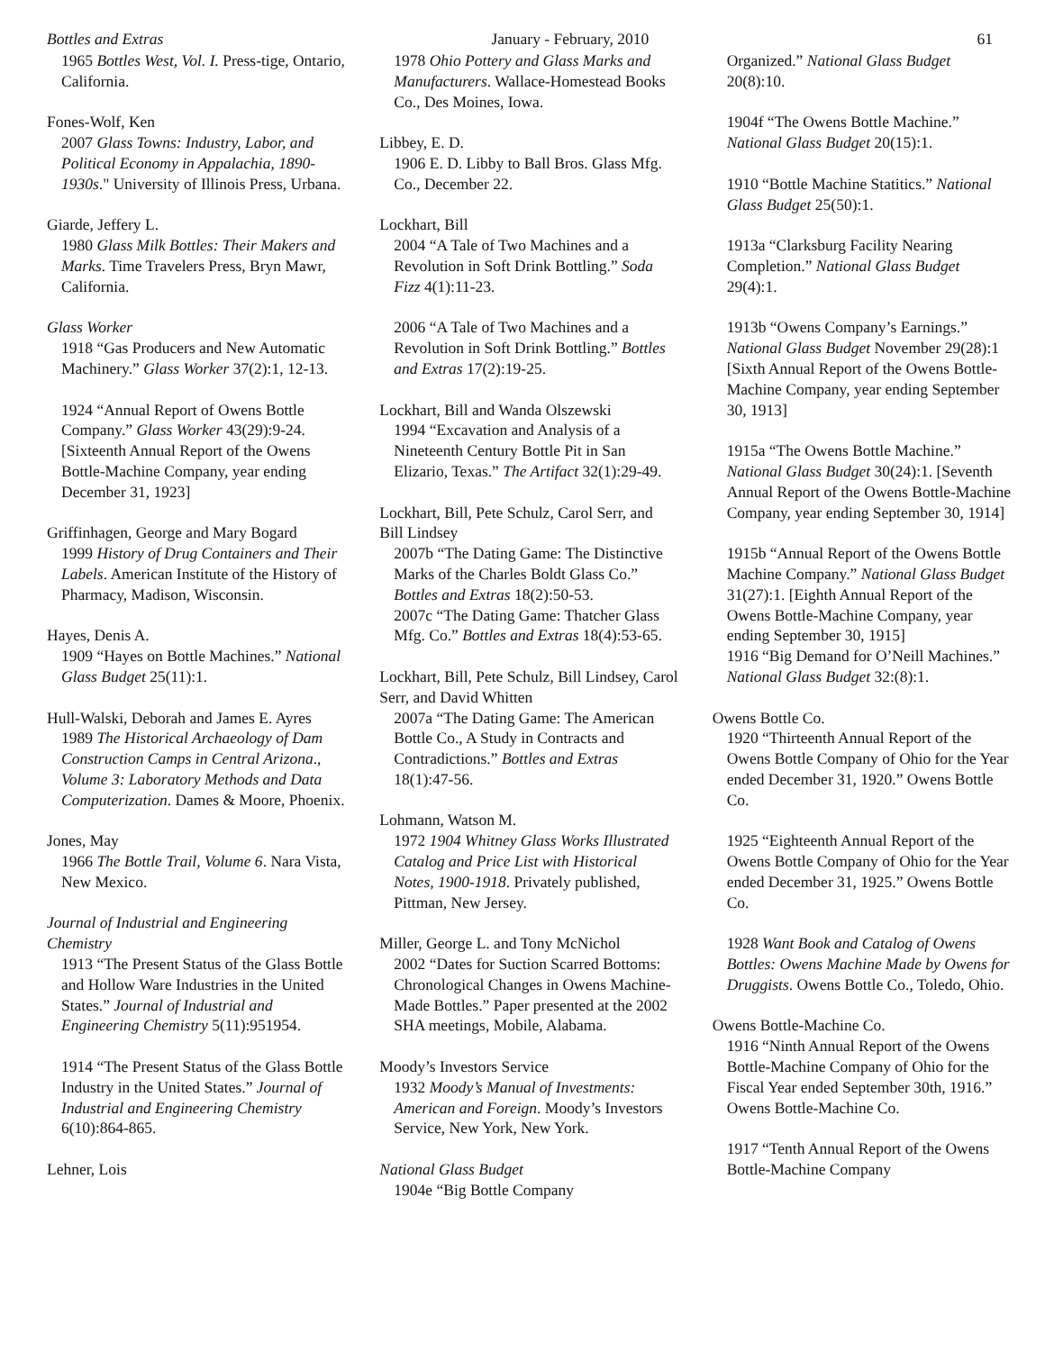Bottles and Extras January - February, 2010 61
1965 Bottles West, Vol. I. Press-tige, Ontario, California.
Fones-Wolf, Ken
2007 Glass Towns: Industry, Labor, and Political Economy in Appalachia, 1890-1930s." University of Illinois Press, Urbana.
Giarde, Jeffery L.
1980 Glass Milk Bottles: Their Makers and Marks. Time Travelers Press, Bryn Mawr, California.
Glass Worker
1918 “Gas Producers and New Automatic Machinery.” Glass Worker 37(2):1, 12-13.
1924 “Annual Report of Owens Bottle Company.” Glass Worker 43(29):9-24. [Sixteenth Annual Report of the Owens Bottle-Machine Company, year ending December 31, 1923]
Griffinhagen, George and Mary Bogard
1999 History of Drug Containers and Their Labels. American Institute of the History of Pharmacy, Madison, Wisconsin.
Hayes, Denis A.
1909 “Hayes on Bottle Machines.” National Glass Budget 25(11):1.
Hull-Walski, Deborah and James E. Ayres
1989 The Historical Archaeology of Dam Construction Camps in Central Arizona., Volume 3: Laboratory Methods and Data Computerization. Dames & Moore, Phoenix.
Jones, May
1966 The Bottle Trail, Volume 6. Nara Vista, New Mexico.
Journal of Industrial and Engineering Chemistry
1913 “The Present Status of the Glass Bottle and Hollow Ware Industries in the United States.” Journal of Industrial and Engineering Chemistry 5(11):951954.
1914 “The Present Status of the Glass Bottle Industry in the United States.” Journal of Industrial and Engineering Chemistry 6(10):864-865.
Lehner, Lois
1978 Ohio Pottery and Glass Marks and Manufacturers. Wallace-Homestead Books Co., Des Moines, Iowa.
Libbey, E. D.
1906 E. D. Libby to Ball Bros. Glass Mfg. Co., December 22.
Lockhart, Bill
2004 “A Tale of Two Machines and a Revolution in Soft Drink Bottling.” Soda Fizz 4(1):11-23.
2006 “A Tale of Two Machines and a Revolution in Soft Drink Bottling.” Bottles and Extras 17(2):19-25.
Lockhart, Bill and Wanda Olszewski
1994 “Excavation and Analysis of a Nineteenth Century Bottle Pit in San Elizario, Texas.” The Artifact 32(1):29-49.
Lockhart, Bill, Pete Schulz, Carol Serr, and Bill Lindsey
2007b “The Dating Game: The Distinctive Marks of the Charles Boldt Glass Co.” Bottles and Extras 18(2):50-53.
2007c “The Dating Game: Thatcher Glass Mfg. Co.” Bottles and Extras 18(4):53-65.
Lockhart, Bill, Pete Schulz, Bill Lindsey, Carol Serr, and David Whitten
2007a “The Dating Game: The American Bottle Co., A Study in Contracts and Contradictions.” Bottles and Extras 18(1):47-56.
Lohmann, Watson M.
1972 1904 Whitney Glass Works Illustrated Catalog and Price List with Historical Notes, 1900-1918. Privately published, Pittman, New Jersey.
Miller, George L. and Tony McNichol
2002 “Dates for Suction Scarred Bottoms: Chronological Changes in Owens Machine-Made Bottles.” Paper presented at the 2002 SHA meetings, Mobile, Alabama.
Moody’s Investors Service
1932 Moody’s Manual of Investments: American and Foreign. Moody’s Investors Service, New York, New York.
National Glass Budget
1904e “Big Bottle Company
Organized.” National Glass Budget 20(8):10.
1904f “The Owens Bottle Machine.” National Glass Budget 20(15):1.
1910 “Bottle Machine Statitics.” National Glass Budget 25(50):1.
1913a “Clarksburg Facility Nearing Completion.” National Glass Budget 29(4):1.
1913b “Owens Company’s Earnings.” National Glass Budget November 29(28):1 [Sixth Annual Report of the Owens Bottle-Machine Company, year ending September 30, 1913]
1915a “The Owens Bottle Machine.” National Glass Budget 30(24):1. [Seventh Annual Report of the Owens Bottle-Machine Company, year ending September 30, 1914]
1915b “Annual Report of the Owens Bottle Machine Company.” National Glass Budget 31(27):1. [Eighth Annual Report of the Owens Bottle-Machine Company, year ending September 30, 1915]
1916 “Big Demand for O’Neill Machines.” National Glass Budget 32:(8):1.
Owens Bottle Co.
1920 “Thirteenth Annual Report of the Owens Bottle Company of Ohio for the Year ended December 31, 1920.” Owens Bottle Co.
1925 “Eighteenth Annual Report of the Owens Bottle Company of Ohio for the Year ended December 31, 1925.” Owens Bottle Co.
1928 Want Book and Catalog of Owens Bottles: Owens Machine Made by Owens for Druggists. Owens Bottle Co., Toledo, Ohio.
Owens Bottle-Machine Co.
1916 “Ninth Annual Report of the Owens Bottle-Machine Company of Ohio for the Fiscal Year ended September 30th, 1916.” Owens Bottle-Machine Co.
1917 “Tenth Annual Report of the Owens Bottle-Machine Company